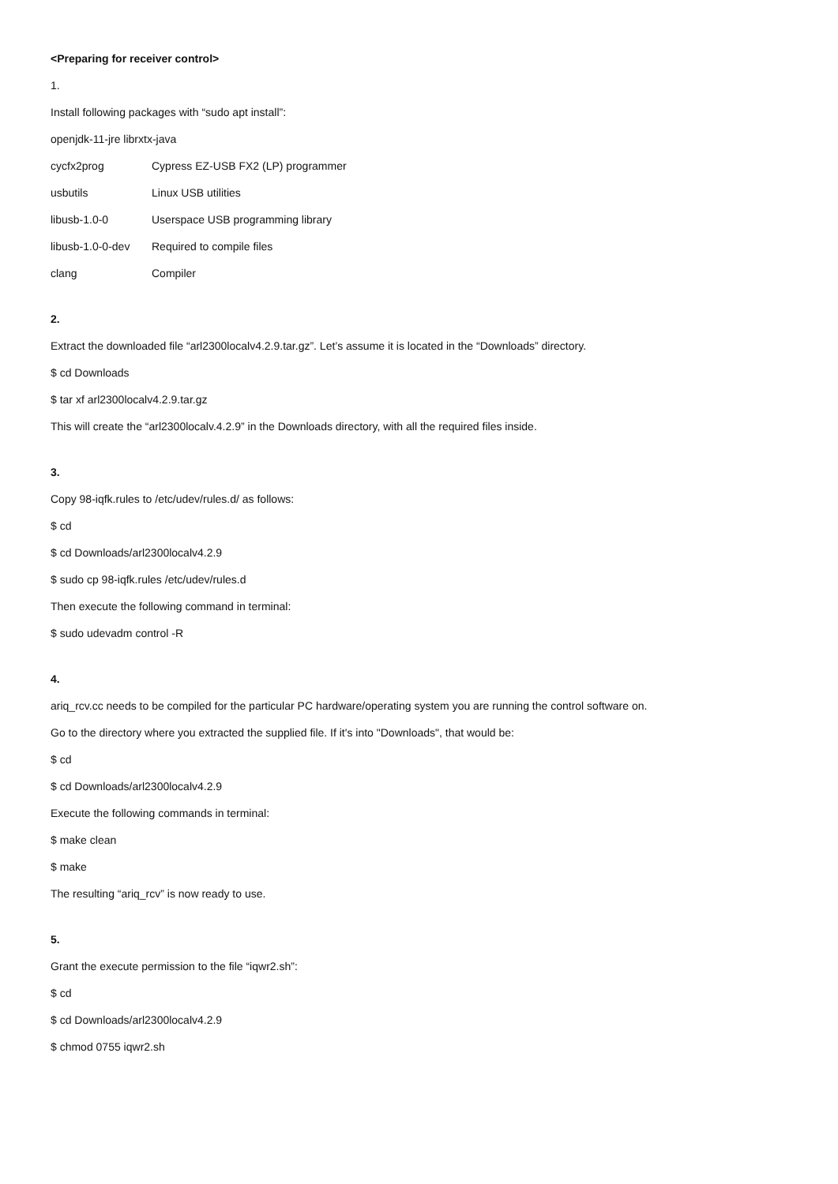<Preparing for receiver control>
1.
Install following packages with “sudo apt install”:
openjdk-11-jre librxtx-java
| cycfx2prog | Cypress EZ-USB FX2 (LP) programmer |
| usbutils | Linux USB utilities |
| libusb-1.0-0 | Userspace USB programming library |
| libusb-1.0-0-dev | Required to compile files |
| clang | Compiler |
2.
Extract the downloaded file “arl2300localv4.2.9.tar.gz”. Let’s assume it is located in the “Downloads” directory.
$ cd Downloads
$ tar xf arl2300localv4.2.9.tar.gz
This will create the “arl2300localv.4.2.9” in the Downloads directory, with all the required files inside.
3.
Copy 98-iqfk.rules to /etc/udev/rules.d/ as follows:
$ cd
$ cd Downloads/arl2300localv4.2.9
$ sudo cp 98-iqfk.rules /etc/udev/rules.d
Then execute the following command in terminal:
$ sudo udevadm control -R
4.
ariq_rcv.cc needs to be compiled for the particular PC hardware/operating system you are running the control software on.
Go to the directory where you extracted the supplied file. If it's into "Downloads", that would be:
$ cd
$ cd Downloads/arl2300localv4.2.9
Execute the following commands in terminal:
$ make clean
$ make
The resulting “ariq_rcv” is now ready to use.
5.
Grant the execute permission to the file “iqwr2.sh”:
$ cd
$ cd Downloads/arl2300localv4.2.9
$ chmod 0755 iqwr2.sh